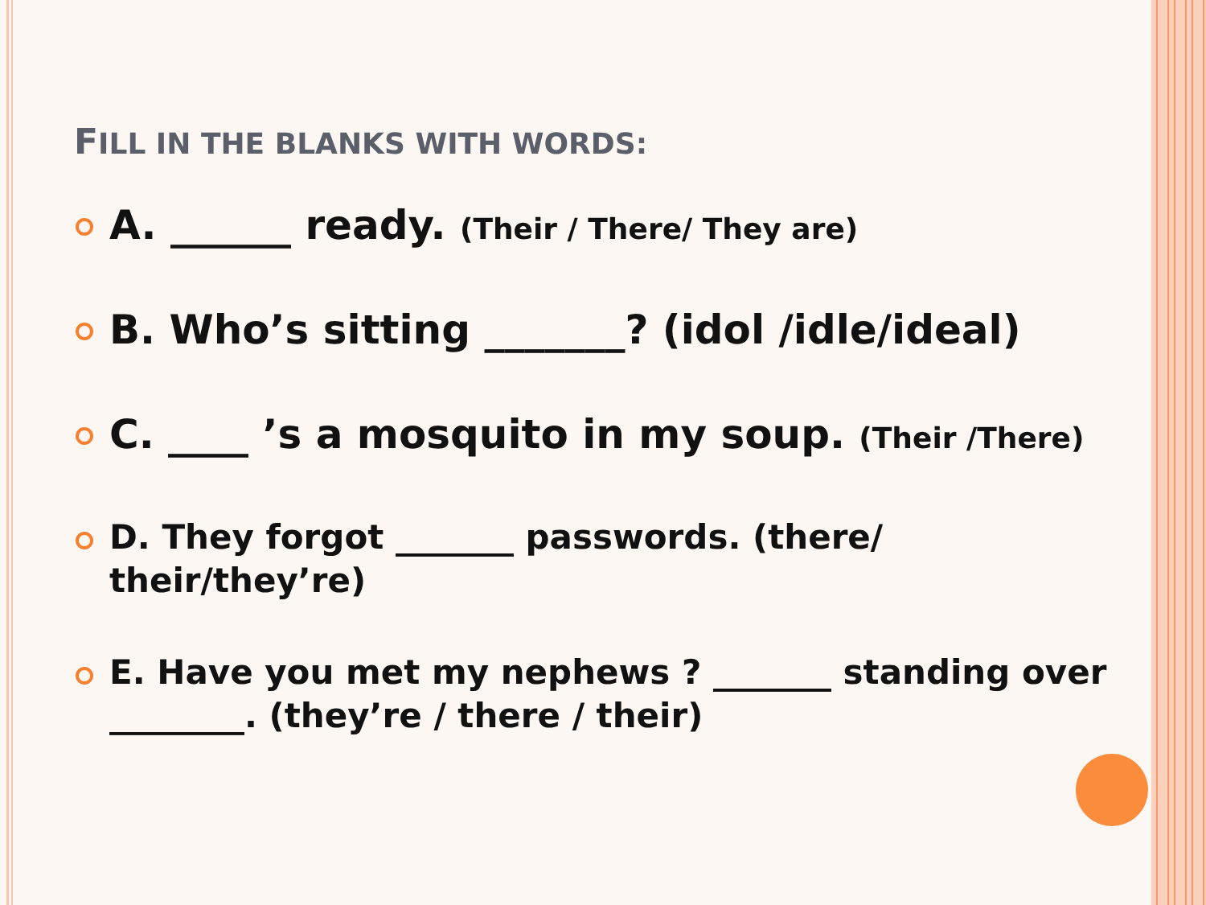FILL IN THE BLANKS WITH WORDS:
A. ______ ready. (Their / There/ They are)
B. Who’s sitting _______? (idol /idle/ideal)
C. ____ ’s a mosquito in my soup. (Their /There)
D. They forgot _______ passwords. (there/ their/they’re)
E. Have you met my nephews ? _______ standing over ________. (they’re / there / their)